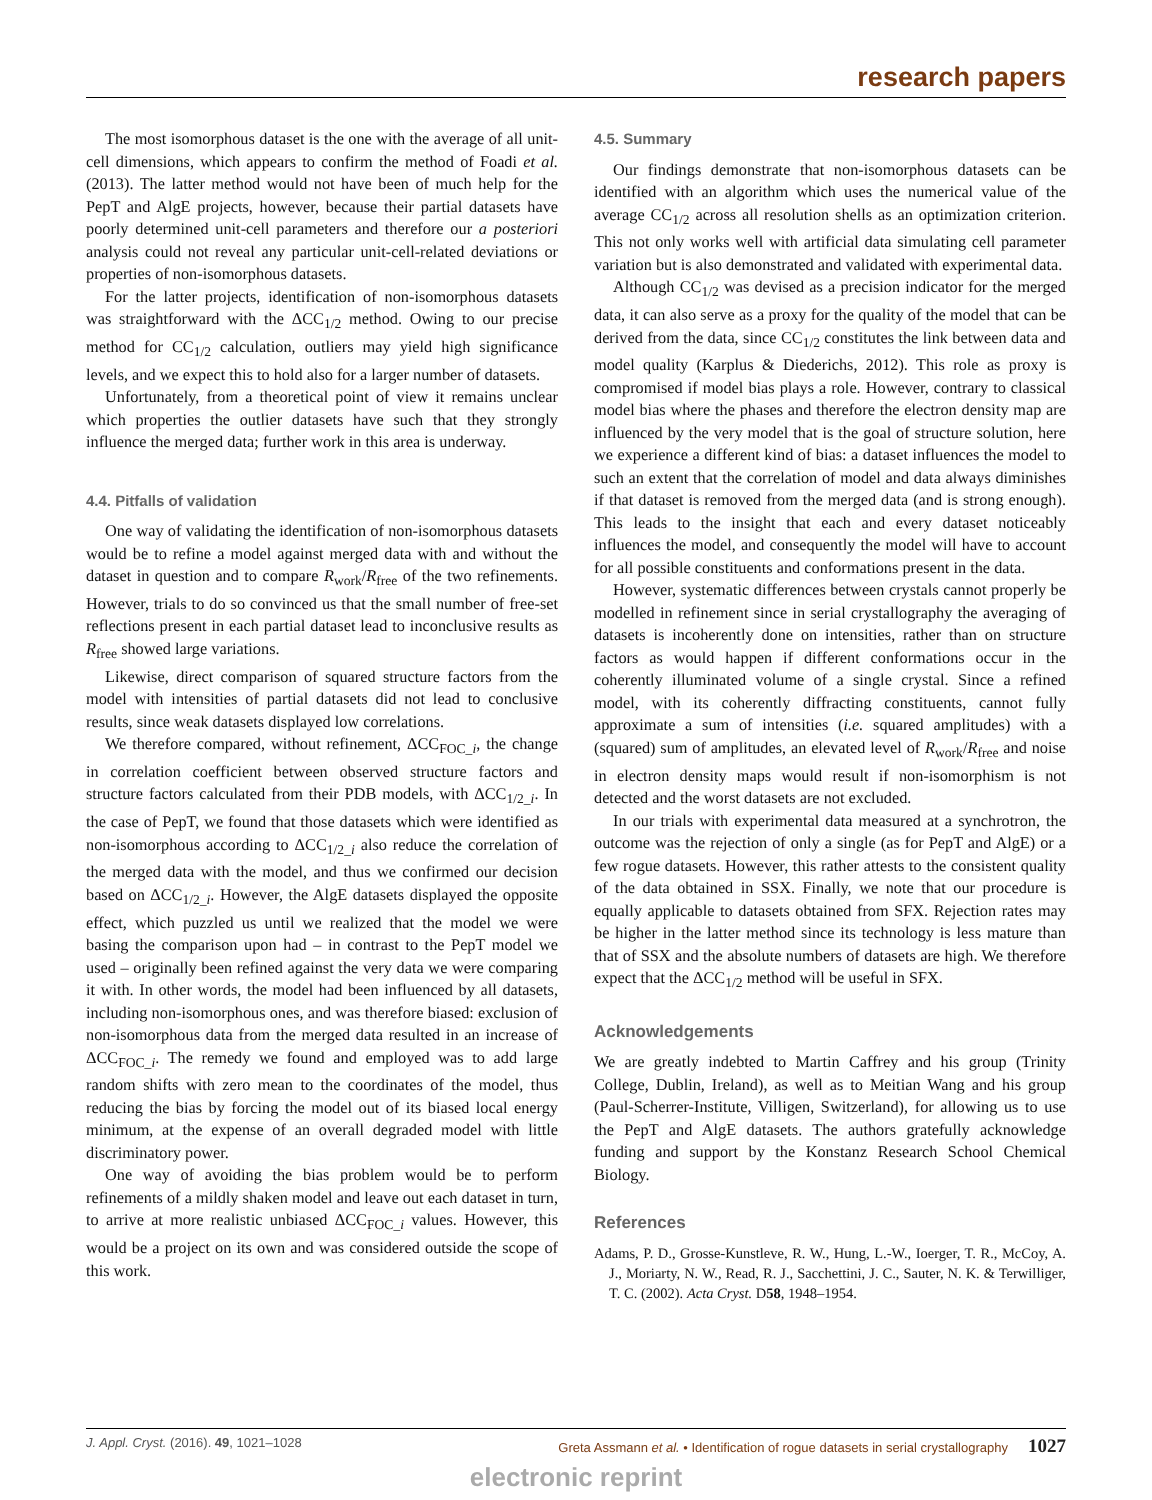research papers
The most isomorphous dataset is the one with the average of all unit-cell dimensions, which appears to confirm the method of Foadi et al. (2013). The latter method would not have been of much help for the PepT and AlgE projects, however, because their partial datasets have poorly determined unit-cell parameters and therefore our a posteriori analysis could not reveal any particular unit-cell-related deviations or properties of non-isomorphous datasets.
For the latter projects, identification of non-isomorphous datasets was straightforward with the ΔCC<sub>1/2</sub> method. Owing to our precise method for CC<sub>1/2</sub> calculation, outliers may yield high significance levels, and we expect this to hold also for a larger number of datasets.
Unfortunately, from a theoretical point of view it remains unclear which properties the outlier datasets have such that they strongly influence the merged data; further work in this area is underway.
4.4. Pitfalls of validation
One way of validating the identification of non-isomorphous datasets would be to refine a model against merged data with and without the dataset in question and to compare R<sub>work</sub>/R<sub>free</sub> of the two refinements. However, trials to do so convinced us that the small number of free-set reflections present in each partial dataset lead to inconclusive results as R<sub>free</sub> showed large variations.
Likewise, direct comparison of squared structure factors from the model with intensities of partial datasets did not lead to conclusive results, since weak datasets displayed low correlations.
We therefore compared, without refinement, ΔCC<sub>FOC_i</sub>, the change in correlation coefficient between observed structure factors and structure factors calculated from their PDB models, with ΔCC<sub>1/2_i</sub>. In the case of PepT, we found that those datasets which were identified as non-isomorphous according to ΔCC<sub>1/2_i</sub> also reduce the correlation of the merged data with the model, and thus we confirmed our decision based on ΔCC<sub>1/2_i</sub>. However, the AlgE datasets displayed the opposite effect, which puzzled us until we realized that the model we were basing the comparison upon had – in contrast to the PepT model we used – originally been refined against the very data we were comparing it with. In other words, the model had been influenced by all datasets, including non-isomorphous ones, and was therefore biased: exclusion of non-isomorphous data from the merged data resulted in an increase of ΔCC<sub>FOC_i</sub>. The remedy we found and employed was to add large random shifts with zero mean to the coordinates of the model, thus reducing the bias by forcing the model out of its biased local energy minimum, at the expense of an overall degraded model with little discriminatory power.
One way of avoiding the bias problem would be to perform refinements of a mildly shaken model and leave out each dataset in turn, to arrive at more realistic unbiased ΔCC<sub>FOC_i</sub> values. However, this would be a project on its own and was considered outside the scope of this work.
4.5. Summary
Our findings demonstrate that non-isomorphous datasets can be identified with an algorithm which uses the numerical value of the average CC<sub>1/2</sub> across all resolution shells as an optimization criterion. This not only works well with artificial data simulating cell parameter variation but is also demonstrated and validated with experimental data.
Although CC<sub>1/2</sub> was devised as a precision indicator for the merged data, it can also serve as a proxy for the quality of the model that can be derived from the data, since CC<sub>1/2</sub> constitutes the link between data and model quality (Karplus & Diederichs, 2012). This role as proxy is compromised if model bias plays a role. However, contrary to classical model bias where the phases and therefore the electron density map are influenced by the very model that is the goal of structure solution, here we experience a different kind of bias: a dataset influences the model to such an extent that the correlation of model and data always diminishes if that dataset is removed from the merged data (and is strong enough). This leads to the insight that each and every dataset noticeably influences the model, and consequently the model will have to account for all possible constituents and conformations present in the data.
However, systematic differences between crystals cannot properly be modelled in refinement since in serial crystallography the averaging of datasets is incoherently done on intensities, rather than on structure factors as would happen if different conformations occur in the coherently illuminated volume of a single crystal. Since a refined model, with its coherently diffracting constituents, cannot fully approximate a sum of intensities (i.e. squared amplitudes) with a (squared) sum of amplitudes, an elevated level of R<sub>work</sub>/R<sub>free</sub> and noise in electron density maps would result if non-isomorphism is not detected and the worst datasets are not excluded.
In our trials with experimental data measured at a synchrotron, the outcome was the rejection of only a single (as for PepT and AlgE) or a few rogue datasets. However, this rather attests to the consistent quality of the data obtained in SSX. Finally, we note that our procedure is equally applicable to datasets obtained from SFX. Rejection rates may be higher in the latter method since its technology is less mature than that of SSX and the absolute numbers of datasets are high. We therefore expect that the ΔCC<sub>1/2</sub> method will be useful in SFX.
Acknowledgements
We are greatly indebted to Martin Caffrey and his group (Trinity College, Dublin, Ireland), as well as to Meitian Wang and his group (Paul-Scherrer-Institute, Villigen, Switzerland), for allowing us to use the PepT and AlgE datasets. The authors gratefully acknowledge funding and support by the Konstanz Research School Chemical Biology.
References
Adams, P. D., Grosse-Kunstleve, R. W., Hung, L.-W., Ioerger, T. R., McCoy, A. J., Moriarty, N. W., Read, R. J., Sacchettini, J. C., Sauter, N. K. & Terwilliger, T. C. (2002). Acta Cryst. D58, 1948–1954.
J. Appl. Cryst. (2016). 49, 1021–1028 Greta Assmann et al. • Identification of rogue datasets in serial crystallography 1027
electronic reprint